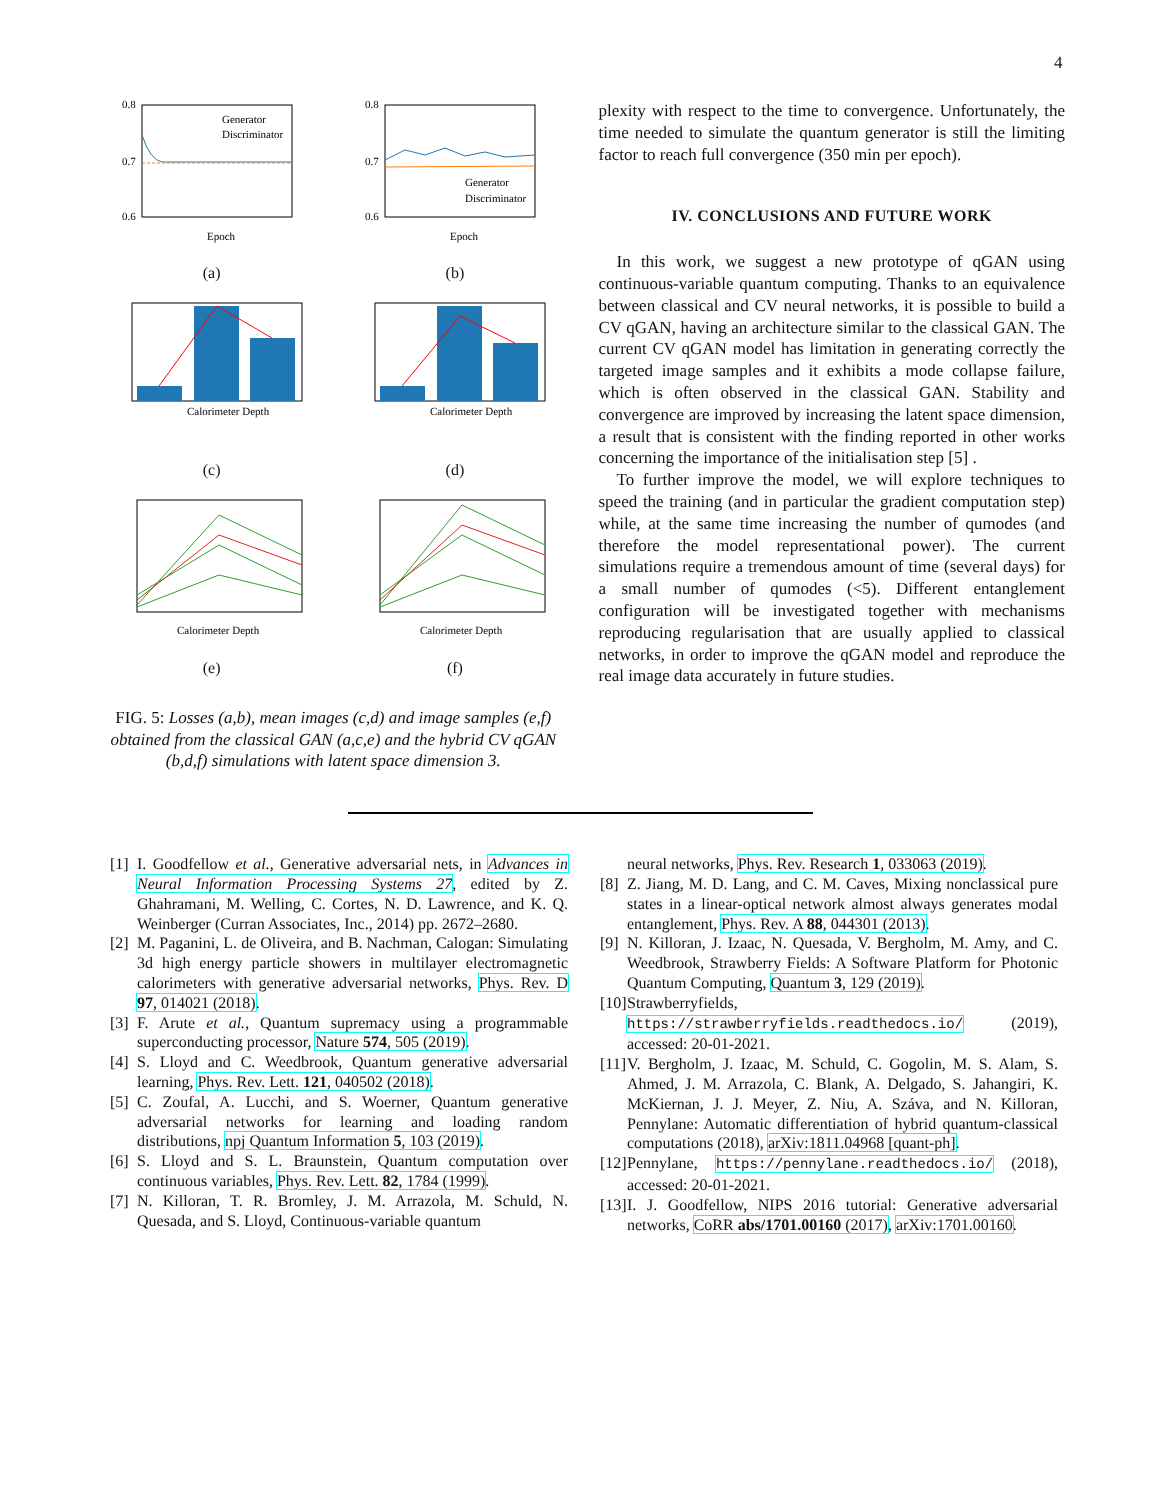4
Generator
Discriminator
0.8
0.7
0.6
Epoch
(a)
Generator
Discriminator
0.8
0.7
0.6
Epoch
(b)
Calorimeter Depth
(c)
Calorimeter Depth
(d)
Calorimeter Depth
(e)
Calorimeter Depth
(f)
FIG. 5: Losses (a,b), mean images (c,d) and image samples (e,f) obtained from the classical GAN (a,c,e) and the hybrid CV qGAN (b,d,f) simulations with latent space dimension 3.
plexity with respect to the time to convergence. Unfortunately, the time needed to simulate the quantum generator is still the limiting factor to reach full convergence (350 min per epoch).
IV. CONCLUSIONS AND FUTURE WORK
In this work, we suggest a new prototype of qGAN using continuous-variable quantum computing. Thanks to an equivalence between classical and CV neural networks, it is possible to build a CV qGAN, having an architecture similar to the classical GAN. The current CV qGAN model has limitation in generating correctly the targeted image samples and it exhibits a mode collapse failure, which is often observed in the classical GAN. Stability and convergence are improved by increasing the latent space dimension, a result that is consistent with the finding reported in other works concerning the importance of the initialisation step [5] .
To further improve the model, we will explore techniques to speed the training (and in particular the gradient computation step) while, at the same time increasing the number of qumodes (and therefore the model representational power). The current simulations require a tremendous amount of time (several days) for a small number of qumodes (<5). Different entanglement configuration will be investigated together with mechanisms reproducing regularisation that are usually applied to classical networks, in order to improve the qGAN model and reproduce the real image data accurately in future studies.
[1] I. Goodfellow et al., Generative adversarial nets, in Advances in Neural Information Processing Systems 27, edited by Z. Ghahramani, M. Welling, C. Cortes, N. D. Lawrence, and K. Q. Weinberger (Curran Associates, Inc., 2014) pp. 2672–2680.
[2] M. Paganini, L. de Oliveira, and B. Nachman, Calogan: Simulating 3d high energy particle showers in multilayer electromagnetic calorimeters with generative adversarial networks, Phys. Rev. D 97, 014021 (2018).
[3] F. Arute et al., Quantum supremacy using a programmable superconducting processor, Nature 574, 505 (2019).
[4] S. Lloyd and C. Weedbrook, Quantum generative adversarial learning, Phys. Rev. Lett. 121, 040502 (2018).
[5] C. Zoufal, A. Lucchi, and S. Woerner, Quantum generative adversarial networks for learning and loading random distributions, npj Quantum Information 5, 103 (2019).
[6] S. Lloyd and S. L. Braunstein, Quantum computation over continuous variables, Phys. Rev. Lett. 82, 1784 (1999).
[7] N. Killoran, T. R. Bromley, J. M. Arrazola, M. Schuld, N. Quesada, and S. Lloyd, Continuous-variable quantum
neural networks, Phys. Rev. Research 1, 033063 (2019).
[8] Z. Jiang, M. D. Lang, and C. M. Caves, Mixing nonclassical pure states in a linear-optical network almost always generates modal entanglement, Phys. Rev. A 88, 044301 (2013).
[9] N. Killoran, J. Izaac, N. Quesada, V. Bergholm, M. Amy, and C. Weedbrook, Strawberry Fields: A Software Platform for Photonic Quantum Computing, Quantum 3, 129 (2019).
[10] Strawberryfields, https://strawberryfields.readthedocs.io/ (2019), accessed: 20-01-2021.
[11] V. Bergholm, J. Izaac, M. Schuld, C. Gogolin, M. S. Alam, S. Ahmed, J. M. Arrazola, C. Blank, A. Delgado, S. Jahangiri, K. McKiernan, J. J. Meyer, Z. Niu, A. Száva, and N. Killoran, Pennylane: Automatic differentiation of hybrid quantum-classical computations (2018), arXiv:1811.04968 [quant-ph].
[12] Pennylane, https://pennylane.readthedocs.io/ (2018), accessed: 20-01-2021.
[13] I. J. Goodfellow, NIPS 2016 tutorial: Generative adversarial networks, CoRR abs/1701.00160 (2017), arXiv:1701.00160.